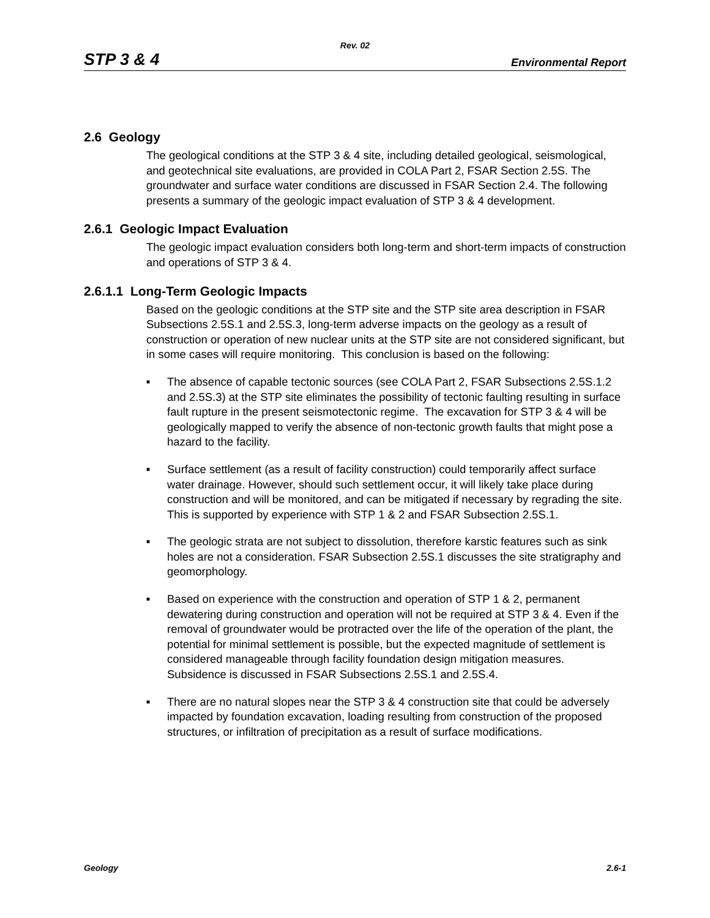Rev. 02
STP 3 & 4 Environmental Report
2.6 Geology
The geological conditions at the STP 3 & 4 site, including detailed geological, seismological, and geotechnical site evaluations, are provided in COLA Part 2, FSAR Section 2.5S. The groundwater and surface water conditions are discussed in FSAR Section 2.4. The following presents a summary of the geologic impact evaluation of STP 3 & 4 development.
2.6.1 Geologic Impact Evaluation
The geologic impact evaluation considers both long-term and short-term impacts of construction and operations of STP 3 & 4.
2.6.1.1 Long-Term Geologic Impacts
Based on the geologic conditions at the STP site and the STP site area description in FSAR Subsections 2.5S.1 and 2.5S.3, long-term adverse impacts on the geology as a result of construction or operation of new nuclear units at the STP site are not considered significant, but in some cases will require monitoring. This conclusion is based on the following:
■ The absence of capable tectonic sources (see COLA Part 2, FSAR Subsections 2.5S.1.2 and 2.5S.3) at the STP site eliminates the possibility of tectonic faulting resulting in surface fault rupture in the present seismotectonic regime. The excavation for STP 3 & 4 will be geologically mapped to verify the absence of non-tectonic growth faults that might pose a hazard to the facility.
■ Surface settlement (as a result of facility construction) could temporarily affect surface water drainage. However, should such settlement occur, it will likely take place during construction and will be monitored, and can be mitigated if necessary by regrading the site. This is supported by experience with STP 1 & 2 and FSAR Subsection 2.5S.1.
■ The geologic strata are not subject to dissolution, therefore karstic features such as sink holes are not a consideration. FSAR Subsection 2.5S.1 discusses the site stratigraphy and geomorphology.
■ Based on experience with the construction and operation of STP 1 & 2, permanent dewatering during construction and operation will not be required at STP 3 & 4. Even if the removal of groundwater would be protracted over the life of the operation of the plant, the potential for minimal settlement is possible, but the expected magnitude of settlement is considered manageable through facility foundation design mitigation measures. Subsidence is discussed in FSAR Subsections 2.5S.1 and 2.5S.4.
■ There are no natural slopes near the STP 3 & 4 construction site that could be adversely impacted by foundation excavation, loading resulting from construction of the proposed structures, or infiltration of precipitation as a result of surface modifications.
Geology 2.6-1